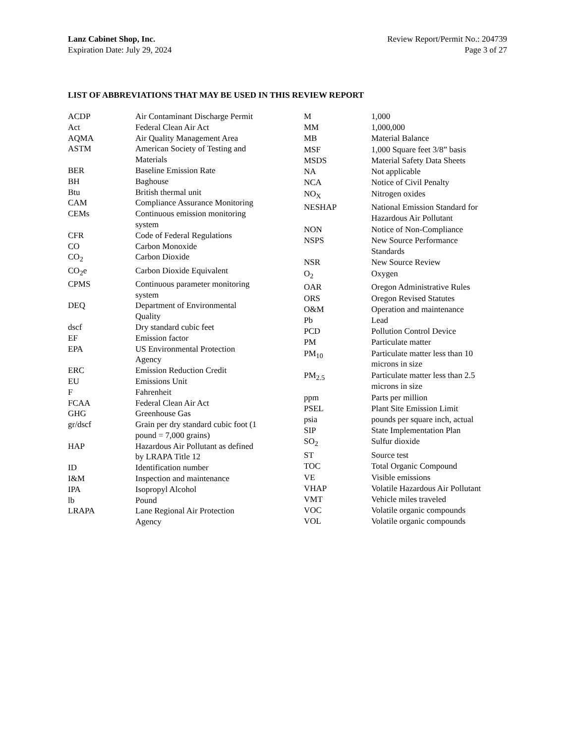Lanz Cabinet Shop, Inc.
Expiration Date: July 29, 2024
Review Report/Permit No.: 204739
Page 3 of 27
LIST OF ABBREVIATIONS THAT MAY BE USED IN THIS REVIEW REPORT
| ACDP | Air Contaminant Discharge Permit |
| Act | Federal Clean Air Act |
| AQMA | Air Quality Management Area |
| ASTM | American Society of Testing and Materials |
| BER | Baseline Emission Rate |
| BH | Baghouse |
| Btu | British thermal unit |
| CAM | Compliance Assurance Monitoring |
| CEMs | Continuous emission monitoring system |
| CFR | Code of Federal Regulations |
| CO | Carbon Monoxide |
| CO<sub>2</sub> | Carbon Dioxide |
| CO<sub>2</sub>e | Carbon Dioxide Equivalent |
| CPMS | Continuous parameter monitoring system |
| DEQ | Department of Environmental Quality |
| dscf | Dry standard cubic feet |
| EF | Emission factor |
| EPA | US Environmental Protection Agency |
| ERC | Emission Reduction Credit |
| EU | Emissions Unit |
| F | Fahrenheit |
| FCAA | Federal Clean Air Act |
| GHG | Greenhouse Gas |
| gr/dscf | Grain per dry standard cubic foot (1 pound = 7,000 grains) |
| HAP | Hazardous Air Pollutant as defined by LRAPA Title 12 |
| ID | Identification number |
| I&M | Inspection and maintenance |
| IPA | Isopropyl Alcohol |
| lb | Pound |
| LRAPA | Lane Regional Air Protection Agency |
| M | 1,000 |
| MM | 1,000,000 |
| MB | Material Balance |
| MSF | 1,000 Square feet 3/8” basis |
| MSDS | Material Safety Data Sheets |
| NA | Not applicable |
| NCA | Notice of Civil Penalty |
| NO<sub>X</sub> | Nitrogen oxides |
| NESHAP | National Emission Standard for Hazardous Air Pollutant |
| NON | Notice of Non-Compliance |
| NSPS | New Source Performance Standards |
| NSR | New Source Review |
| O<sub>2</sub> | Oxygen |
| OAR | Oregon Administrative Rules |
| ORS | Oregon Revised Statutes |
| O&M | Operation and maintenance |
| Pb | Lead |
| PCD | Pollution Control Device |
| PM | Particulate matter |
| PM<sub>10</sub> | Particulate matter less than 10 microns in size |
| PM<sub>2.5</sub> | Particulate matter less than 2.5 microns in size |
| ppm | Parts per million |
| PSEL | Plant Site Emission Limit |
| psia | pounds per square inch, actual |
| SIP | State Implementation Plan |
| SO<sub>2</sub> | Sulfur dioxide |
| ST | Source test |
| TOC | Total Organic Compound |
| VE | Visible emissions |
| VHAP | Volatile Hazardous Air Pollutant |
| VMT | Vehicle miles traveled |
| VOC | Volatile organic compounds |
| VOL | Volatile organic compounds |